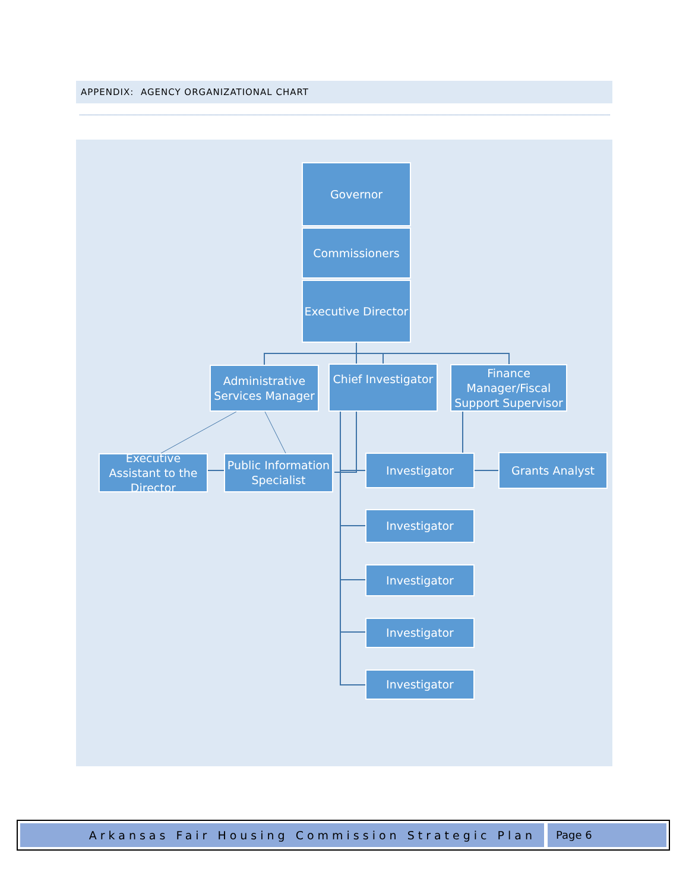APPENDIX: AGENCY ORGANIZATIONAL CHART
Governor
Commissioners
Executive Director
Administrative Services Manager
Chief Investigator
Finance Manager/Fiscal Support Supervisor
Executive Assistant to the Director
Public Information Specialist
Investigator Grants Analyst
Investigator
Investigator
Investigator
Investigator
Arkansas Fair Housing Commission Strategic Plan Page 6